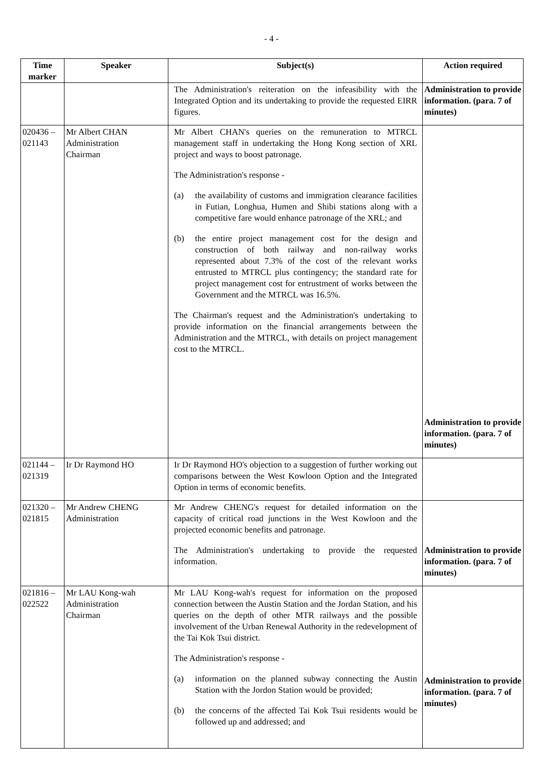- 4 -
| Time marker | Speaker | Subject(s) | Action required |
| --- | --- | --- | --- |
| | | The Administration's reiteration on the infeasibility with the Integrated Option and its undertaking to provide the requested EIRR figures. | Administration to provide information. (para. 7 of minutes) |
| 020436 – 021143 | Mr Albert CHAN Administration Chairman | Mr Albert CHAN's queries on the remuneration to MTRCL management staff in undertaking the Hong Kong section of XRL project and ways to boost patronage. The Administration's response - (a) the availability of customs and immigration clearance facilities in Futian, Longhua, Humen and Shibi stations along with a competitive fare would enhance patronage of the XRL; and (b) the entire project management cost for the design and construction of both railway and non-railway works represented about 7.3% of the cost of the relevant works entrusted to MTRCL plus contingency; the standard rate for project management cost for entrustment of works between the Government and the MTRCL was 16.5%. The Chairman's request and the Administration's undertaking to provide information on the financial arrangements between the Administration and the MTRCL, with details on project management cost to the MTRCL. | Administration to provide information. (para. 7 of minutes) |
| 021144 – 021319 | Ir Dr Raymond HO | Ir Dr Raymond HO's objection to a suggestion of further working out comparisons between the West Kowloon Option and the Integrated Option in terms of economic benefits. | |
| 021320 – 021815 | Mr Andrew CHENG Administration | Mr Andrew CHENG's request for detailed information on the capacity of critical road junctions in the West Kowloon and the projected economic benefits and patronage. The Administration's undertaking to provide the requested information. | Administration to provide information. (para. 7 of minutes) |
| 021816 – 022522 | Mr LAU Kong-wah Administration Chairman | Mr LAU Kong-wah's request for information on the proposed connection between the Austin Station and the Jordan Station, and his queries on the depth of other MTR railways and the possible involvement of the Urban Renewal Authority in the redevelopment of the Tai Kok Tsui district. The Administration's response - (a) information on the planned subway connecting the Austin Station with the Jordon Station would be provided; (b) the concerns of the affected Tai Kok Tsui residents would be followed up and addressed; and | Administration to provide information. (para. 7 of minutes) |